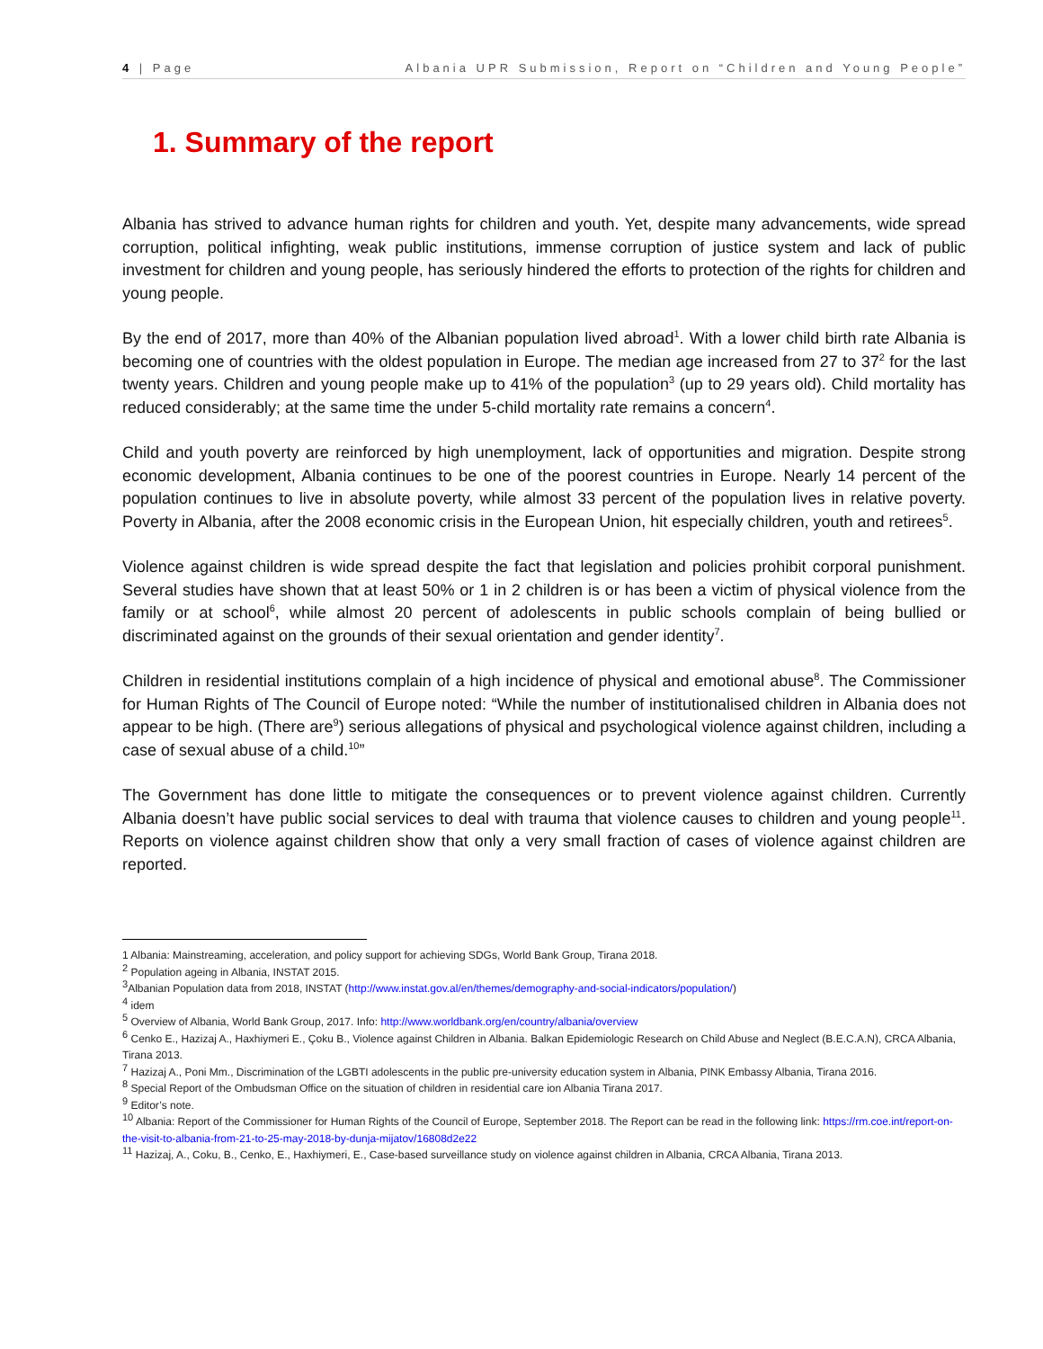4 | Page Albania UPR Submission, Report on “Children and Young People”
1. Summary of the report
Albania has strived to advance human rights for children and youth. Yet, despite many advancements, wide spread corruption, political infighting, weak public institutions, immense corruption of justice system and lack of public investment for children and young people, has seriously hindered the efforts to protection of the rights for children and young people.
By the end of 2017, more than 40% of the Albanian population lived abroad<sup>1</sup>. With a lower child birth rate Albania is becoming one of countries with the oldest population in Europe. The median age increased from 27 to 37<sup>2</sup> for the last twenty years. Children and young people make up to 41% of the population<sup>3</sup> (up to 29 years old). Child mortality has reduced considerably; at the same time the under 5-child mortality rate remains a concern<sup>4</sup>.
Child and youth poverty are reinforced by high unemployment, lack of opportunities and migration. Despite strong economic development, Albania continues to be one of the poorest countries in Europe. Nearly 14 percent of the population continues to live in absolute poverty, while almost 33 percent of the population lives in relative poverty. Poverty in Albania, after the 2008 economic crisis in the European Union, hit especially children, youth and retirees<sup>5</sup>.
Violence against children is wide spread despite the fact that legislation and policies prohibit corporal punishment. Several studies have shown that at least 50% or 1 in 2 children is or has been a victim of physical violence from the family or at school<sup>6</sup>, while almost 20 percent of adolescents in public schools complain of being bullied or discriminated against on the grounds of their sexual orientation and gender identity<sup>7</sup>.
Children in residential institutions complain of a high incidence of physical and emotional abuse<sup>8</sup>. The Commissioner for Human Rights of The Council of Europe noted: “While the number of institutionalised children in Albania does not appear to be high. (There are<sup>9</sup>) serious allegations of physical and psychological violence against children, including a case of sexual abuse of a child.<sup>10</sup>”
The Government has done little to mitigate the consequences or to prevent violence against children. Currently Albania doesn’t have public social services to deal with trauma that violence causes to children and young people<sup>11</sup>. Reports on violence against children show that only a very small fraction of cases of violence against children are reported.
1 Albania: Mainstreaming, acceleration, and policy support for achieving SDGs, World Bank Group, Tirana 2018.
<sup>2</sup> Population ageing in Albania, INSTAT 2015.
<sup>3</sup> Albanian Population data from 2018, INSTAT (http://www.instat.gov.al/en/themes/demography-and-social-indicators/population/)
<sup>4</sup> idem
<sup>5</sup> Overview of Albania, World Bank Group, 2017. Info: http://www.worldbank.org/en/country/albania/overview
<sup>6</sup> Cenko E., Hazizaj A., Haxhiymeri E., Çoku B., Violence against Children in Albania. Balkan Epidemiologic Research on Child Abuse and Neglect (B.E.C.A.N), CRCA Albania, Tirana 2013.
<sup>7</sup> Hazizaj A., Poni Mm., Discrimination of the LGBTI adolescents in the public pre-university education system in Albania, PINK Embassy Albania, Tirana 2016.
<sup>8</sup> Special Report of the Ombudsman Office on the situation of children in residential care ion Albania Tirana 2017.
<sup>9</sup> Editor’s note.
<sup>10</sup> Albania: Report of the Commissioner for Human Rights of the Council of Europe, September 2018. The Report can be read in the following link: https://rm.coe.int/report-on-the-visit-to-albania-from-21-to-25-may-2018-by-dunja-mijatov/16808d2e22
<sup>11</sup> Hazizaj, A., Coku, B., Cenko, E., Haxhiymeri, E., Case-based surveillance study on violence against children in Albania, CRCA Albania, Tirana 2013.